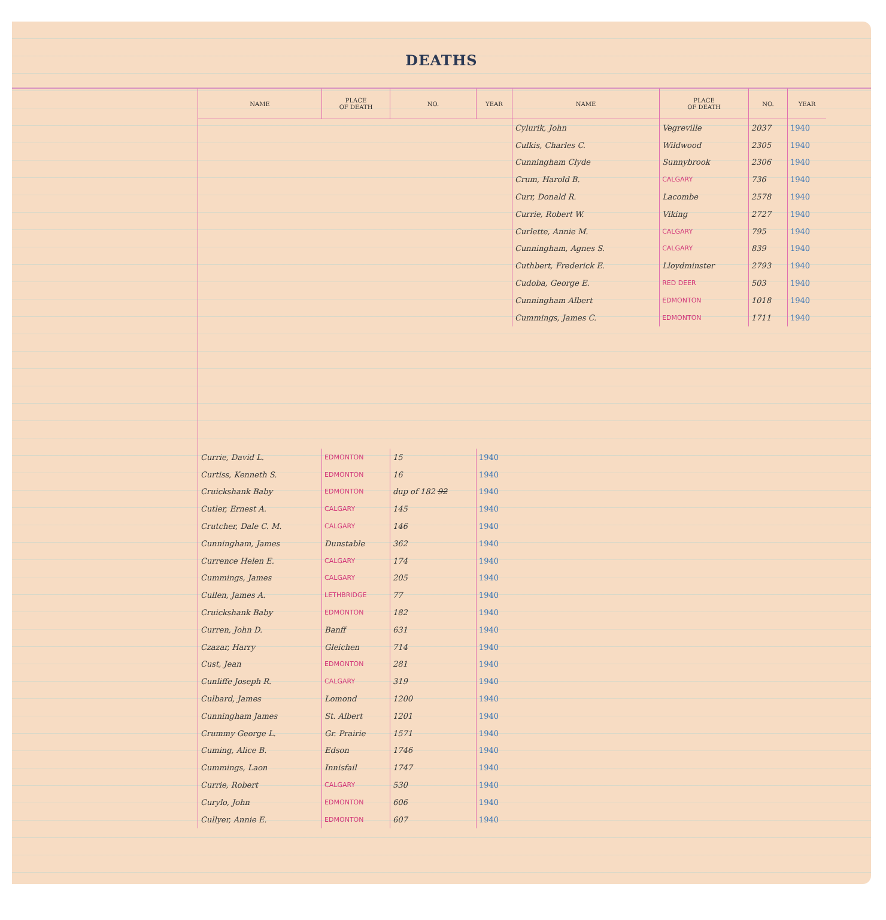DEATHS
| NAME | PLACE OF DEATH | NO. | YEAR |
| --- | --- | --- | --- |
| Currie, David L. | EDMONTON | 15 | 1940 |
| Curtiss, Kenneth S. | EDMONTON | 16 | 1940 |
| Cruickshank Baby | EDMONTON | dup of 182 92 | 1940 |
| Cutler, Ernest A. | CALGARY | 145 | 1940 |
| Crutcher, Dale C. M. | CALGARY | 146 | 1940 |
| Cunningham, James | Dunstable | 362 | 1940 |
| Currence Helen E. | CALGARY | 174 | 1940 |
| Cummings, James | CALGARY | 205 | 1940 |
| Cullen, James A. | LETHBRIDGE | 77 | 1940 |
| Cruickshank Baby | EDMONTON | 182 | 1940 |
| Curren, John D. | Banff | 631 | 1940 |
| Czazar, Harry | Gleichen | 714 | 1940 |
| Cust, Jean | EDMONTON | 281 | 1940 |
| Cunliffe Joseph R. | CALGARY | 319 | 1940 |
| Culbard, James | Lomond | 1200 | 1940 |
| Cunningham James | St. Albert | 1201 | 1940 |
| Crummy George L. | Gr. Prairie | 1571 | 1940 |
| Cuming, Alice B. | Edson | 1746 | 1940 |
| Cummings, Laon | Innisfail | 1747 | 1940 |
| Currie, Robert | CALGARY | 530 | 1940 |
| Curylo, John | EDMONTON | 606 | 1940 |
| Cullyer, Annie E. | EDMONTON | 607 | 1940 |
| NAME | PLACE OF DEATH | NO. | YEAR |
| --- | --- | --- | --- |
| Cylurik, John | Vegreville | 2037 | 1940 |
| Culkis, Charles C. | Wildwood | 2305 | 1940 |
| Cunningham Clyde | Sunnybrook | 2306 | 1940 |
| Crum, Harold B. | CALGARY | 736 | 1940 |
| Curr, Donald R. | Lacombe | 2578 | 1940 |
| Currie, Robert W. | Viking | 2727 | 1940 |
| Curlette, Annie M. | CALGARY | 795 | 1940 |
| Cunningham, Agnes S. | CALGARY | 839 | 1940 |
| Cuthbert, Frederick E. | Lloydminster | 2793 | 1940 |
| Cudoba, George E. | RED DEER | 503 | 1940 |
| Cunningham Albert | EDMONTON | 1018 | 1940 |
| Cummings, James C. | EDMONTON | 1711 | 1940 |